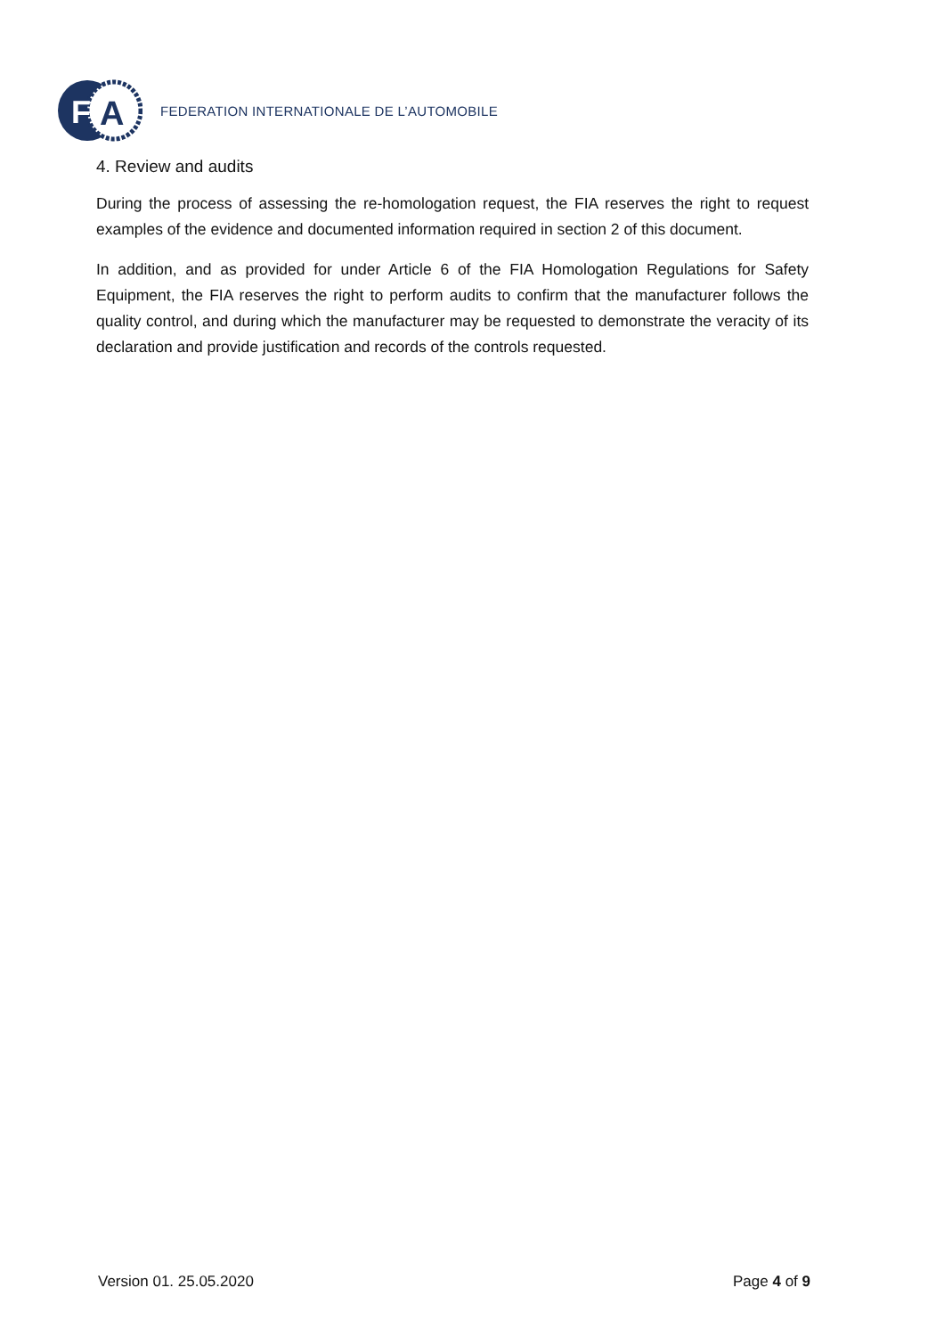Fi
A
FEDERATION INTERNATIONALE DE L’AUTOMOBILE
4. Review and audits
During the process of assessing the re-homologation request, the FIA reserves the right to request examples of the evidence and documented information required in section 2 of this document.
In addition, and as provided for under Article 6 of the FIA Homologation Regulations for Safety Equipment, the FIA reserves the right to perform audits to confirm that the manufacturer follows the quality control, and during which the manufacturer may be requested to demonstrate the veracity of its declaration and provide justification and records of the controls requested.
Version 01. 25.05.2020 Page 4 of 9